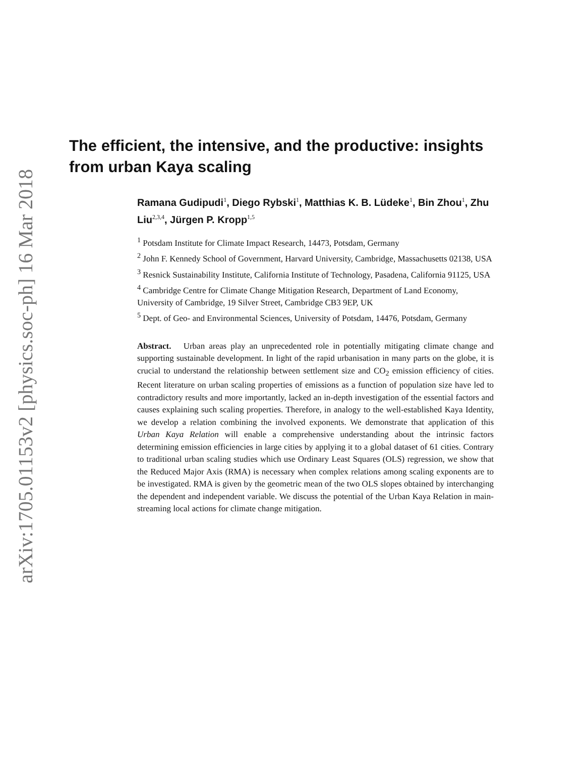arXiv:1705.01153v2 [physics.soc-ph] 16 Mar 2018
The efficient, the intensive, and the productive: insights from urban Kaya scaling
Ramana Gudipudi<sup>1</sup>, Diego Rybski<sup>1</sup>, Matthias K. B. Lüdeke<sup>1</sup>, Bin Zhou<sup>1</sup>, Zhu Liu<sup>2,3,4</sup>, Jürgen P. Kropp<sup>1,5</sup>
<sup>1</sup> Potsdam Institute for Climate Impact Research, 14473, Potsdam, Germany
<sup>2</sup> John F. Kennedy School of Government, Harvard University, Cambridge, Massachusetts 02138, USA
<sup>3</sup> Resnick Sustainability Institute, California Institute of Technology, Pasadena, California 91125, USA
<sup>4</sup> Cambridge Centre for Climate Change Mitigation Research, Department of Land Economy, University of Cambridge, 19 Silver Street, Cambridge CB3 9EP, UK
<sup>5</sup> Dept. of Geo- and Environmental Sciences, University of Potsdam, 14476, Potsdam, Germany
Abstract. Urban areas play an unprecedented role in potentially mitigating climate change and supporting sustainable development. In light of the rapid urbanisation in many parts on the globe, it is crucial to understand the relationship between settlement size and CO<sub>2</sub> emission efficiency of cities. Recent literature on urban scaling properties of emissions as a function of population size have led to contradictory results and more importantly, lacked an in-depth investigation of the essential factors and causes explaining such scaling properties. Therefore, in analogy to the well-established Kaya Identity, we develop a relation combining the involved exponents. We demonstrate that application of this Urban Kaya Relation will enable a comprehensive understanding about the intrinsic factors determining emission efficiencies in large cities by applying it to a global dataset of 61 cities. Contrary to traditional urban scaling studies which use Ordinary Least Squares (OLS) regression, we show that the Reduced Major Axis (RMA) is necessary when complex relations among scaling exponents are to be investigated. RMA is given by the geometric mean of the two OLS slopes obtained by interchanging the dependent and independent variable. We discuss the potential of the Urban Kaya Relation in main-streaming local actions for climate change mitigation.